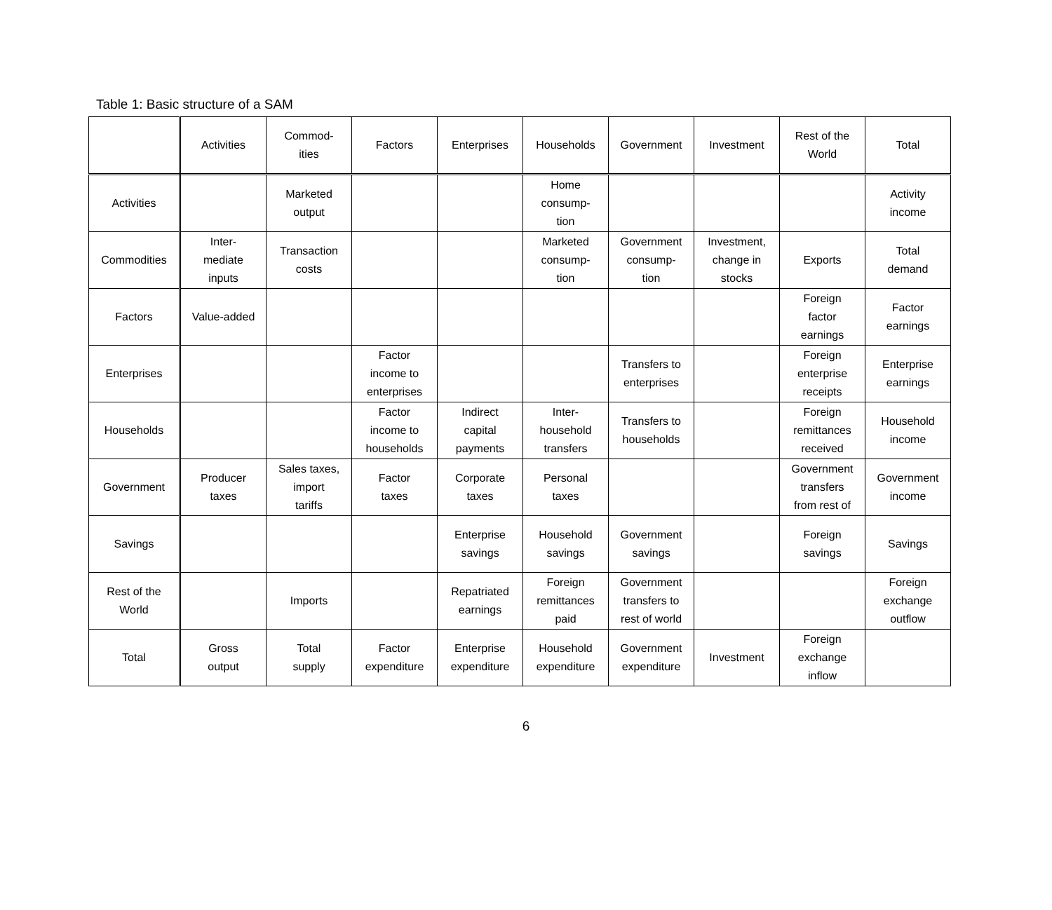Table 1: Basic structure of a SAM
| | Activities | Commod- ities | Factors | Enterprises | Households | Government | Investment | Rest of the World | Total |
| --- | --- | --- | --- | --- | --- | --- | --- | --- | --- |
| Activities | | Marketed output | | | Home consump- tion | | | | Activity income |
| Commodities | Inter- mediate inputs | Transaction costs | | | Marketed consump- tion | Government consump- tion | Investment, change in stocks | Exports | Total demand |
| Factors | Value-added | | | | | | | Foreign factor earnings | Factor earnings |
| Enterprises | | | Factor income to enterprises | | | Transfers to enterprises | | Foreign enterprise receipts | Enterprise earnings |
| Households | | | Factor income to households | Indirect capital payments | Inter- household transfers | Transfers to households | | Foreign remittances received | Household income |
| Government | Producer taxes | Sales taxes, import tariffs | Factor taxes | Corporate taxes | Personal taxes | | | Government transfers from rest of | Government income |
| Savings | | | | Enterprise savings | Household savings | Government savings | | Foreign savings | Savings |
| Rest of the World | | Imports | | Repatriated earnings | Foreign remittances paid | Government transfers to rest of world | | | Foreign exchange outflow |
| Total | Gross output | Total supply | Factor expenditure | Enterprise expenditure | Household expenditure | Government expenditure | Investment | Foreign exchange inflow | |
6